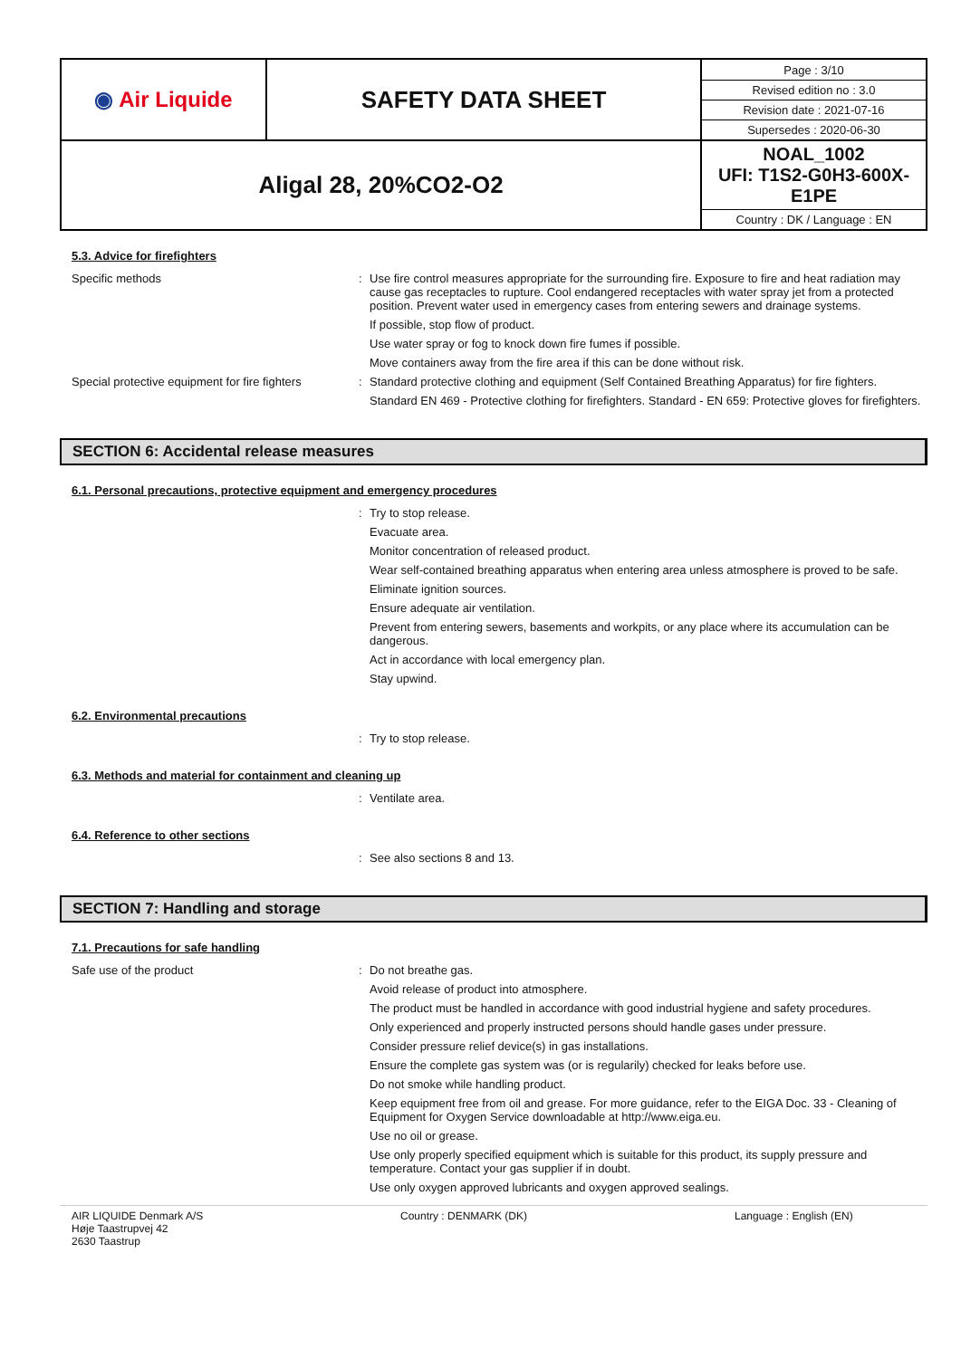| ◉ Air Liquide | SAFETY DATA SHEET | Page : 3/10 Revised edition no : 3.0 Revision date : 2021-07-16 Supersedes : 2020-06-30 |
| Aligal 28, 20%CO2-O2 | | NOAL_1002 UFI: T1S2-G0H3-600X-E1PE Country : DK / Language : EN |
5.3. Advice for firefighters
Specific methods : Use fire control measures appropriate for the surrounding fire. Exposure to fire and heat radiation may cause gas receptacles to rupture. Cool endangered receptacles with water spray jet from a protected position. Prevent water used in emergency cases from entering sewers and drainage systems.
If possible, stop flow of product.
Use water spray or fog to knock down fire fumes if possible.
Move containers away from the fire area if this can be done without risk.
Special protective equipment for fire fighters
: Standard protective clothing and equipment (Self Contained Breathing Apparatus) for fire fighters.
Standard EN 469 - Protective clothing for firefighters. Standard - EN 659: Protective gloves for firefighters.
SECTION 6: Accidental release measures
6.1. Personal precautions, protective equipment and emergency procedures
: Try to stop release.
Evacuate area.
Monitor concentration of released product.
Wear self-contained breathing apparatus when entering area unless atmosphere is proved to be safe.
Eliminate ignition sources.
Ensure adequate air ventilation.
Prevent from entering sewers, basements and workpits, or any place where its accumulation can be dangerous.
Act in accordance with local emergency plan.
Stay upwind.
6.2. Environmental precautions
: Try to stop release.
6.3. Methods and material for containment and cleaning up
: Ventilate area.
6.4. Reference to other sections
: See also sections 8 and 13.
SECTION 7: Handling and storage
7.1. Precautions for safe handling
Safe use of the product : Do not breathe gas.
Avoid release of product into atmosphere.
The product must be handled in accordance with good industrial hygiene and safety procedures.
Only experienced and properly instructed persons should handle gases under pressure.
Consider pressure relief device(s) in gas installations.
Ensure the complete gas system was (or is regularily) checked for leaks before use.
Do not smoke while handling product.
Keep equipment free from oil and grease. For more guidance, refer to the EIGA Doc. 33 - Cleaning of Equipment for Oxygen Service downloadable at http://www.eiga.eu.
Use no oil or grease.
Use only properly specified equipment which is suitable for this product, its supply pressure and temperature. Contact your gas supplier if in doubt.
Use only oxygen approved lubricants and oxygen approved sealings.
AIR LIQUIDE Denmark A/S
Høje Taastrupvej 42
2630 Taastrup
Country : DENMARK (DK) Language : English (EN)